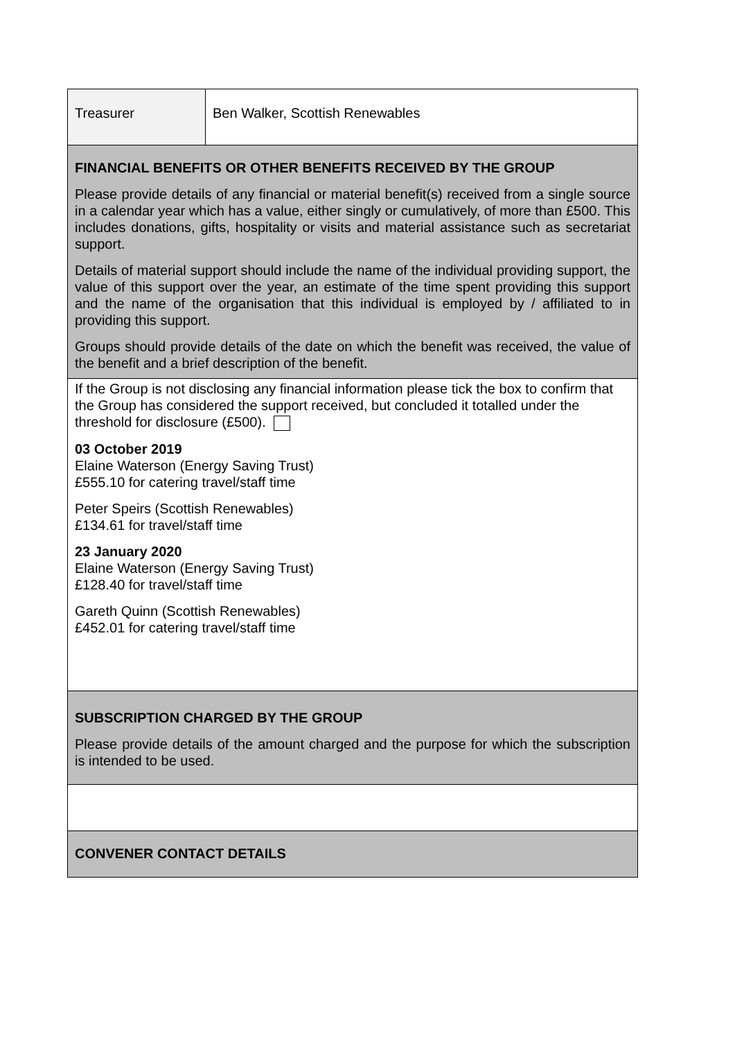| Treasurer | Ben Walker, Scottish Renewables |
| FINANCIAL BENEFITS OR OTHER BENEFITS RECEIVED BY THE GROUP Please provide details of any financial or material benefit(s) received from a single source in a calendar year which has a value, either singly or cumulatively, of more than £500. This includes donations, gifts, hospitality or visits and material assistance such as secretariat support. Details of material support should include the name of the individual providing support, the value of this support over the year, an estimate of the time spent providing this support and the name of the organisation that this individual is employed by / affiliated to in providing this support. Groups should provide details of the date on which the benefit was received, the value of the benefit and a brief description of the benefit. | |
| If the Group is not disclosing any financial information please tick the box to confirm that the Group has considered the support received, but concluded it totalled under the threshold for disclosure (£500). 03 October 2019 Elaine Waterson (Energy Saving Trust) £555.10 for catering travel/staff time Peter Speirs (Scottish Renewables) £134.61 for travel/staff time 23 January 2020 Elaine Waterson (Energy Saving Trust) £128.40 for travel/staff time Gareth Quinn (Scottish Renewables) £452.01 for catering travel/staff time | |
| SUBSCRIPTION CHARGED BY THE GROUP Please provide details of the amount charged and the purpose for which the subscription is intended to be used. | |
| CONVENER CONTACT DETAILS | |